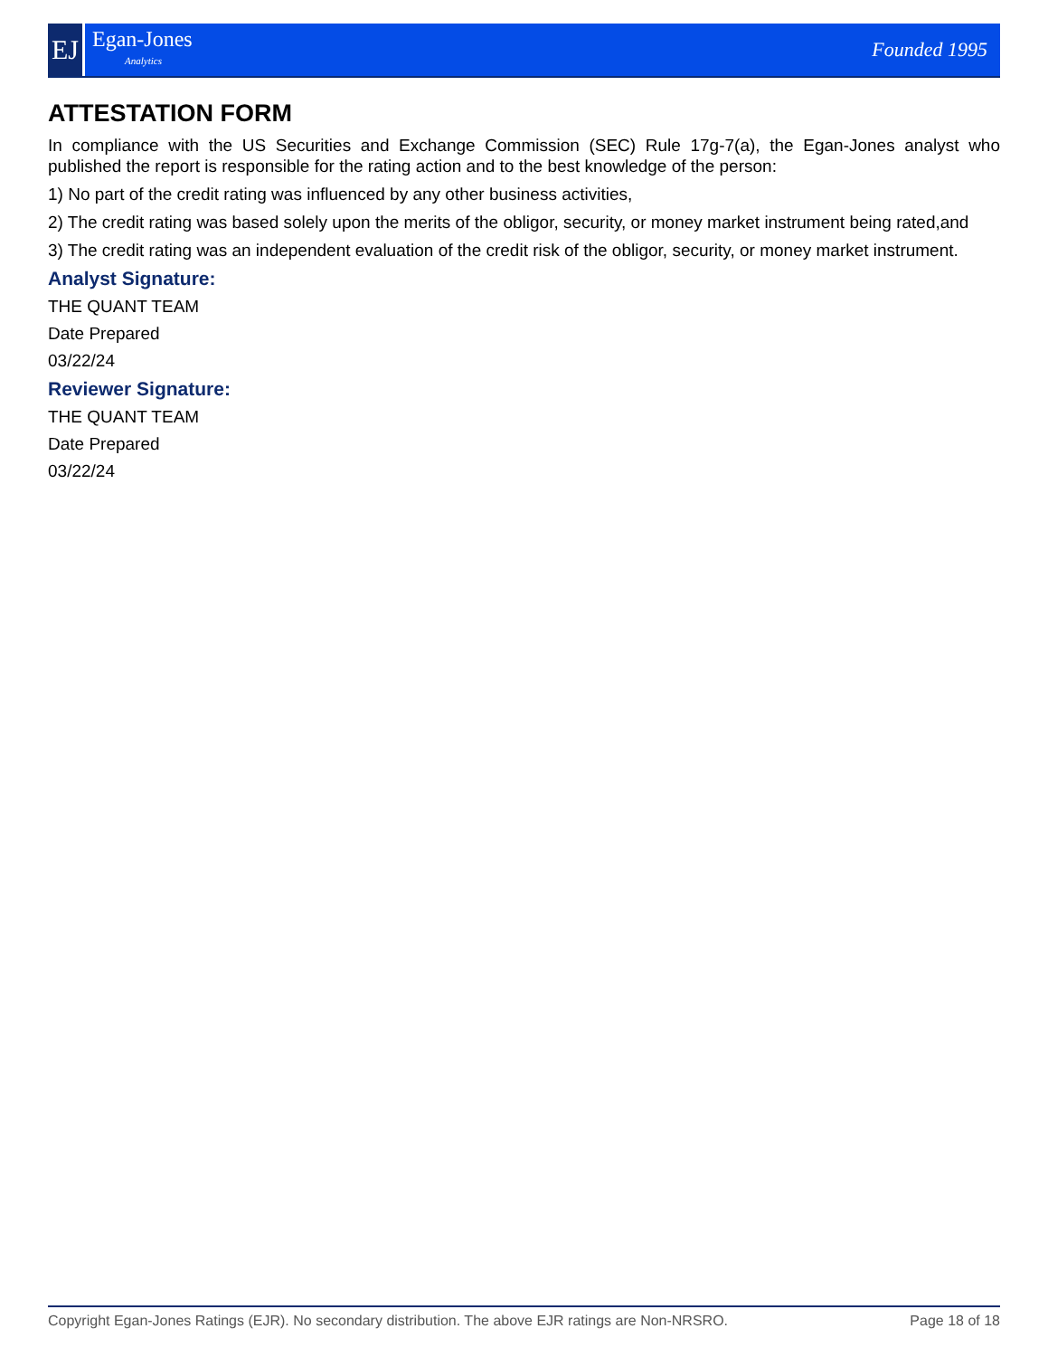EJ
Egan-Jones
Analytics
Founded 1995
ATTESTATION FORM
In compliance with the US Securities and Exchange Commission (SEC) Rule 17g-7(a), the Egan-Jones analyst who published the report is responsible for the rating action and to the best knowledge of the person:
1) No part of the credit rating was influenced by any other business activities,
2) The credit rating was based solely upon the merits of the obligor, security, or money market instrument being rated,and
3) The credit rating was an independent evaluation of the credit risk of the obligor, security, or money market instrument.
Analyst Signature:
THE QUANT TEAM
Date Prepared
03/22/24
Reviewer Signature:
THE QUANT TEAM
Date Prepared
03/22/24
Copyright Egan-Jones Ratings (EJR). No secondary distribution. The above EJR ratings are Non-NRSRO. Page 18 of 18